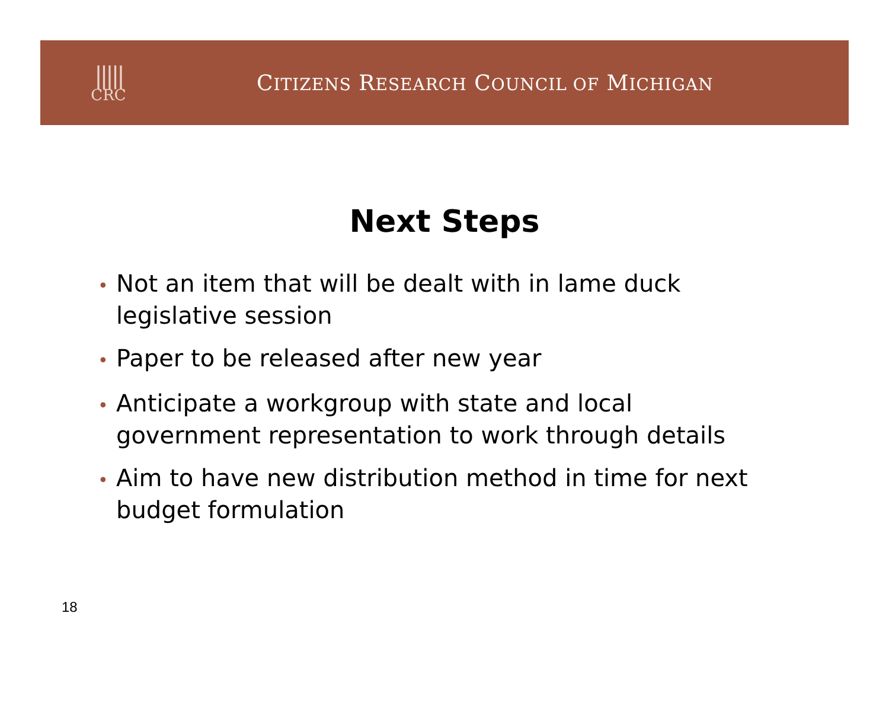|||||
CRC
CITIZENS RESEARCH COUNCIL OF MICHIGAN
Next Steps
• Not an item that will be dealt with in lame duck legislative session
• Paper to be released after new year
• Anticipate a workgroup with state and local government representation to work through details
• Aim to have new distribution method in time for next budget formulation
18